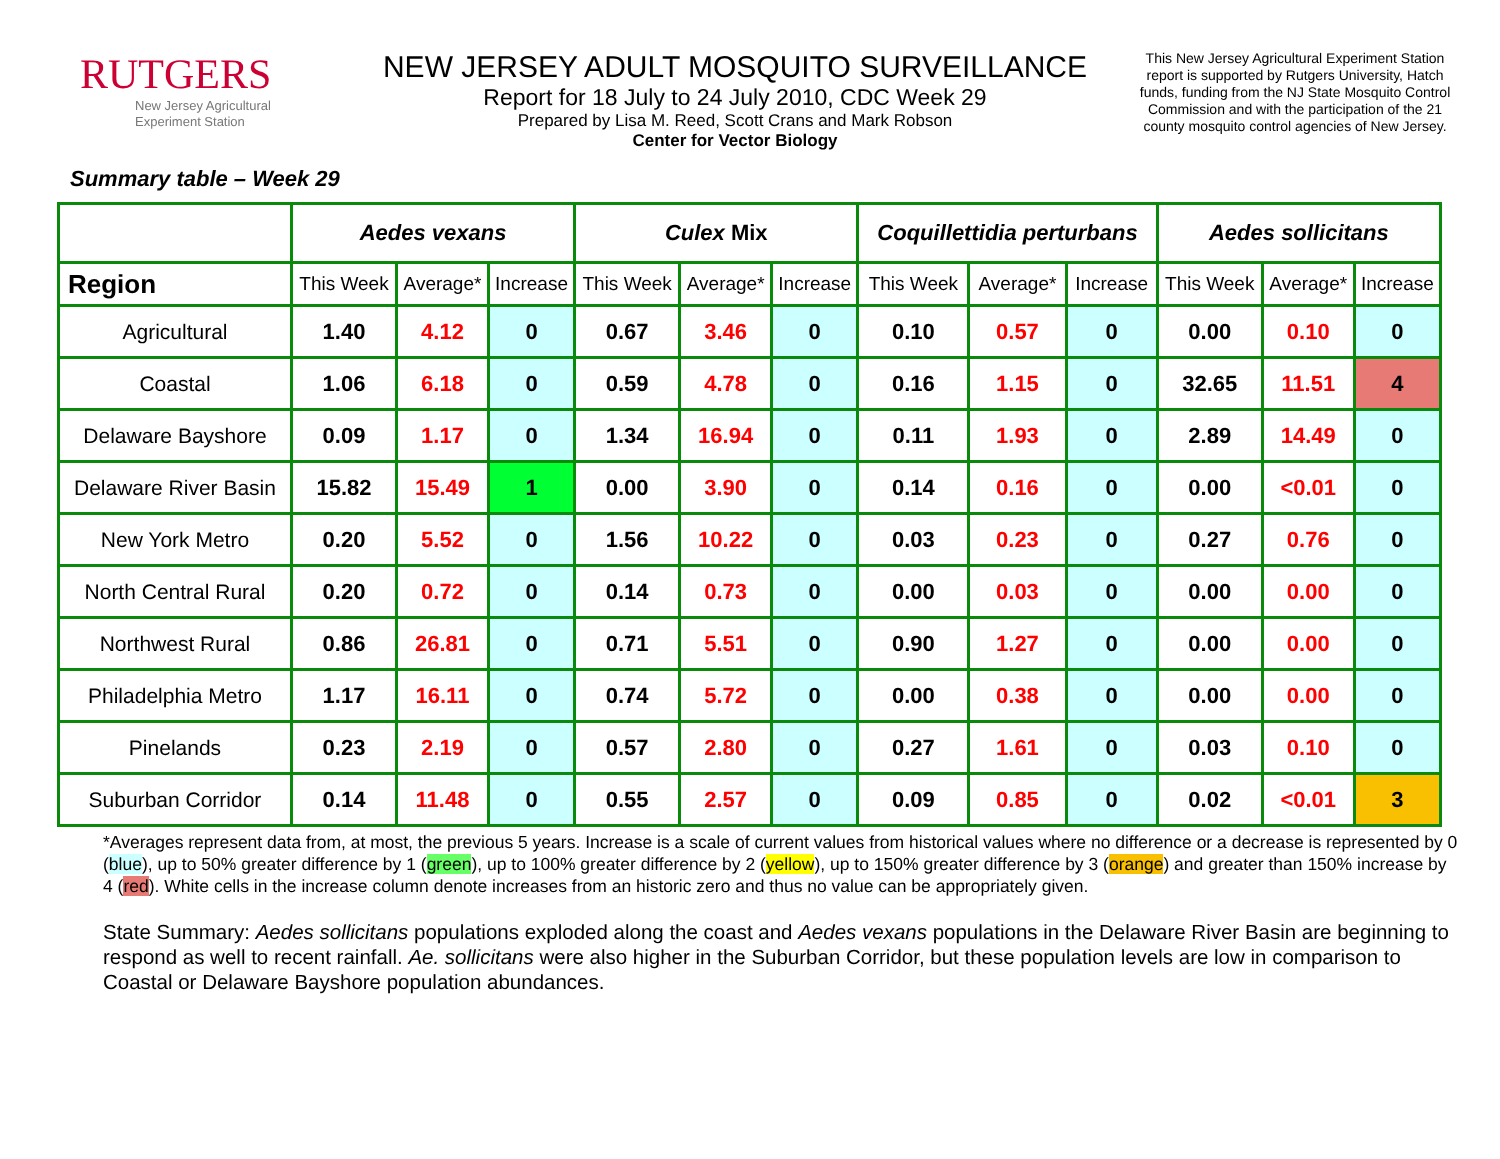RUTGERS
New Jersey Agricultural
Experiment Station
NEW JERSEY ADULT MOSQUITO SURVEILLANCE
Report for 18 July to 24 July 2010, CDC Week 29
Prepared by Lisa M. Reed, Scott Crans and Mark Robson
Center for Vector Biology
This New Jersey Agricultural Experiment Station report is supported by Rutgers University, Hatch funds, funding from the NJ State Mosquito Control Commission and with the participation of the 21 county mosquito control agencies of New Jersey.
Summary table – Week 29
| | Aedes vexans | | | Culex Mix | | | Coquillettidia perturbans | | | Aedes sollicitans | | |
| --- | --- | --- | --- | --- | --- | --- | --- | --- | --- | --- | --- | --- |
| Region | This Week | Average* | Increase | This Week | Average* | Increase | This Week | Average* | Increase | This Week | Average* | Increase |
| Agricultural | 1.40 | 4.12 | 0 | 0.67 | 3.46 | 0 | 0.10 | 0.57 | 0 | 0.00 | 0.10 | 0 |
| Coastal | 1.06 | 6.18 | 0 | 0.59 | 4.78 | 0 | 0.16 | 1.15 | 0 | 32.65 | 11.51 | 4 |
| Delaware Bayshore | 0.09 | 1.17 | 0 | 1.34 | 16.94 | 0 | 0.11 | 1.93 | 0 | 2.89 | 14.49 | 0 |
| Delaware River Basin | 15.82 | 15.49 | 1 | 0.00 | 3.90 | 0 | 0.14 | 0.16 | 0 | 0.00 | <0.01 | 0 |
| New York Metro | 0.20 | 5.52 | 0 | 1.56 | 10.22 | 0 | 0.03 | 0.23 | 0 | 0.27 | 0.76 | 0 |
| North Central Rural | 0.20 | 0.72 | 0 | 0.14 | 0.73 | 0 | 0.00 | 0.03 | 0 | 0.00 | 0.00 | 0 |
| Northwest Rural | 0.86 | 26.81 | 0 | 0.71 | 5.51 | 0 | 0.90 | 1.27 | 0 | 0.00 | 0.00 | 0 |
| Philadelphia Metro | 1.17 | 16.11 | 0 | 0.74 | 5.72 | 0 | 0.00 | 0.38 | 0 | 0.00 | 0.00 | 0 |
| Pinelands | 0.23 | 2.19 | 0 | 0.57 | 2.80 | 0 | 0.27 | 1.61 | 0 | 0.03 | 0.10 | 0 |
| Suburban Corridor | 0.14 | 11.48 | 0 | 0.55 | 2.57 | 0 | 0.09 | 0.85 | 0 | 0.02 | <0.01 | 3 |
*Averages represent data from, at most, the previous 5 years. Increase is a scale of current values from historical values where no difference or a decrease is represented by 0 (blue), up to 50% greater difference by 1 (green), up to 100% greater difference by 2 (yellow), up to 150% greater difference by 3 (orange) and greater than 150% increase by 4 (red). White cells in the increase column denote increases from an historic zero and thus no value can be appropriately given.
State Summary: Aedes sollicitans populations exploded along the coast and Aedes vexans populations in the Delaware River Basin are beginning to respond as well to recent rainfall. Ae. sollicitans were also higher in the Suburban Corridor, but these population levels are low in comparison to Coastal or Delaware Bayshore population abundances.